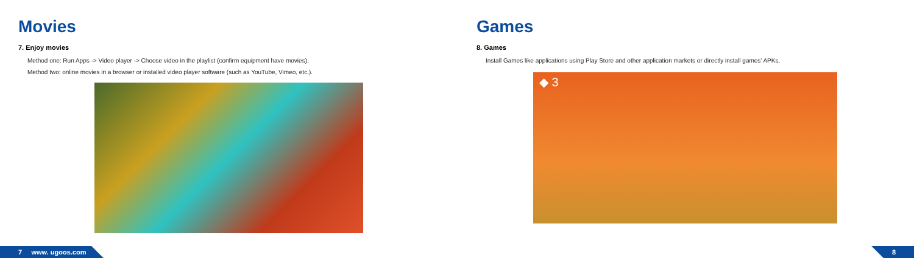Movies
7. Enjoy movies
Method one: Run Apps -> Video player -> Choose video in the playlist (confirm equipment have movies).
Method two: online movies in a browser or installed video player software (such as YouTube, Vimeo, etc.).
Games
8. Games
Install Games like applications using Play Store and other application markets or directly install games’ APKs.
◆ 3
7 www. ugoos.com 8